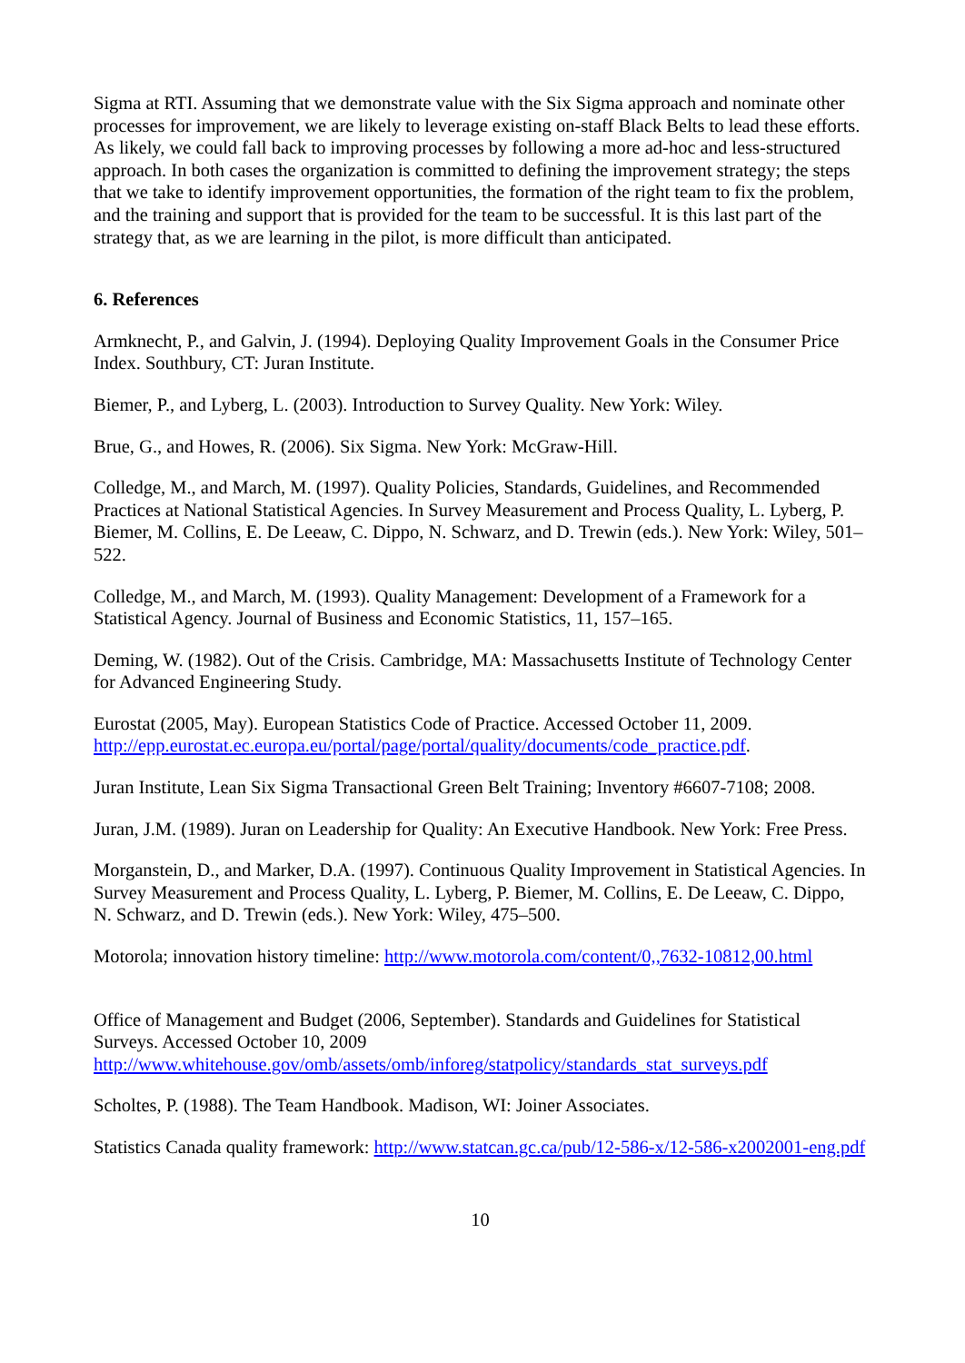Sigma at RTI. Assuming that we demonstrate value with the Six Sigma approach and nominate other processes for improvement, we are likely to leverage existing on-staff Black Belts to lead these efforts. As likely, we could fall back to improving processes by following a more ad-hoc and less-structured approach. In both cases the organization is committed to defining the improvement strategy; the steps that we take to identify improvement opportunities, the formation of the right team to fix the problem, and the training and support that is provided for the team to be successful. It is this last part of the strategy that, as we are learning in the pilot, is more difficult than anticipated.
6. References
Armknecht, P., and Galvin, J. (1994). Deploying Quality Improvement Goals in the Consumer Price Index. Southbury, CT: Juran Institute.
Biemer, P., and Lyberg, L. (2003). Introduction to Survey Quality. New York: Wiley.
Brue, G., and Howes, R. (2006). Six Sigma. New York: McGraw-Hill.
Colledge, M., and March, M. (1997). Quality Policies, Standards, Guidelines, and Recommended Practices at National Statistical Agencies. In Survey Measurement and Process Quality, L. Lyberg, P. Biemer, M. Collins, E. De Leeaw, C. Dippo, N. Schwarz, and D. Trewin (eds.). New York: Wiley, 501–522.
Colledge, M., and March, M. (1993). Quality Management: Development of a Framework for a Statistical Agency. Journal of Business and Economic Statistics, 11, 157–165.
Deming, W. (1982). Out of the Crisis. Cambridge, MA: Massachusetts Institute of Technology Center for Advanced Engineering Study.
Eurostat (2005, May). European Statistics Code of Practice. Accessed October 11, 2009. http://epp.eurostat.ec.europa.eu/portal/page/portal/quality/documents/code_practice.pdf.
Juran Institute, Lean Six Sigma Transactional Green Belt Training; Inventory #6607-7108; 2008.
Juran, J.M. (1989). Juran on Leadership for Quality: An Executive Handbook. New York: Free Press.
Morganstein, D., and Marker, D.A. (1997). Continuous Quality Improvement in Statistical Agencies. In Survey Measurement and Process Quality, L. Lyberg, P. Biemer, M. Collins, E. De Leeaw, C. Dippo, N. Schwarz, and D. Trewin (eds.). New York: Wiley, 475–500.
Motorola; innovation history timeline: http://www.motorola.com/content/0,,7632-10812,00.html
Office of Management and Budget (2006, September). Standards and Guidelines for Statistical Surveys. Accessed October 10, 2009
http://www.whitehouse.gov/omb/assets/omb/inforeg/statpolicy/standards_stat_surveys.pdf
Scholtes, P. (1988). The Team Handbook. Madison, WI: Joiner Associates.
Statistics Canada quality framework: http://www.statcan.gc.ca/pub/12-586-x/12-586-x2002001-eng.pdf
10